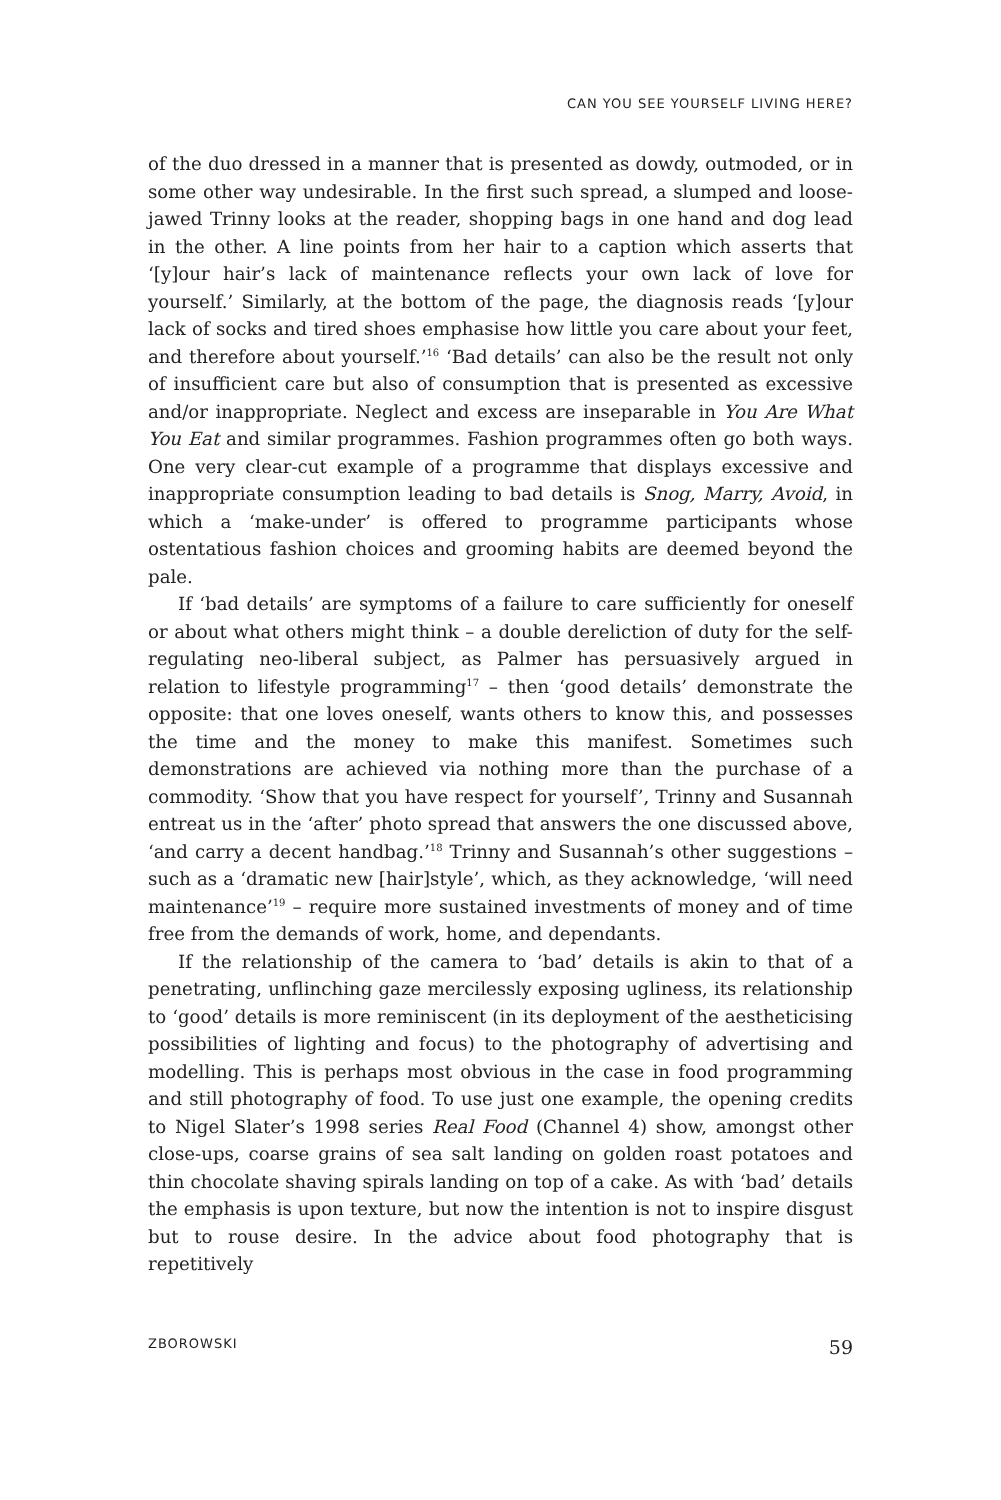CAN YOU SEE YOURSELF LIVING HERE?
of the duo dressed in a manner that is presented as dowdy, outmoded, or in some other way undesirable. In the first such spread, a slumped and loose-jawed Trinny looks at the reader, shopping bags in one hand and dog lead in the other. A line points from her hair to a caption which asserts that ‘[y]our hair’s lack of maintenance reflects your own lack of love for yourself.’ Similarly, at the bottom of the page, the diagnosis reads ‘[y]our lack of socks and tired shoes emphasise how little you care about your feet, and therefore about yourself.’<sup>16</sup> ‘Bad details’ can also be the result not only of insufficient care but also of consumption that is presented as excessive and/or inappropriate. Neglect and excess are inseparable in You Are What You Eat and similar programmes. Fashion programmes often go both ways. One very clear-cut example of a programme that displays excessive and inappropriate consumption leading to bad details is Snog, Marry, Avoid, in which a ‘make-under’ is offered to programme participants whose ostentatious fashion choices and grooming habits are deemed beyond the pale.
If ‘bad details’ are symptoms of a failure to care sufficiently for oneself or about what others might think – a double dereliction of duty for the self-regulating neo-liberal subject, as Palmer has persuasively argued in relation to lifestyle programming<sup>17</sup> – then ‘good details’ demonstrate the opposite: that one loves oneself, wants others to know this, and possesses the time and the money to make this manifest. Sometimes such demonstrations are achieved via nothing more than the purchase of a commodity. ‘Show that you have respect for yourself’, Trinny and Susannah entreat us in the ‘after’ photo spread that answers the one discussed above, ‘and carry a decent handbag.’<sup>18</sup> Trinny and Susannah’s other suggestions – such as a ‘dramatic new [hair]style’, which, as they acknowledge, ‘will need maintenance’<sup>19</sup> – require more sustained investments of money and of time free from the demands of work, home, and dependants.
If the relationship of the camera to ‘bad’ details is akin to that of a penetrating, unflinching gaze mercilessly exposing ugliness, its relationship to ‘good’ details is more reminiscent (in its deployment of the aestheticising possibilities of lighting and focus) to the photography of advertising and modelling. This is perhaps most obvious in the case in food programming and still photography of food. To use just one example, the opening credits to Nigel Slater’s 1998 series Real Food (Channel 4) show, amongst other close-ups, coarse grains of sea salt landing on golden roast potatoes and thin chocolate shaving spirals landing on top of a cake. As with ‘bad’ details the emphasis is upon texture, but now the intention is not to inspire disgust but to rouse desire. In the advice about food photography that is repetitively
ZBOROWSKI 59